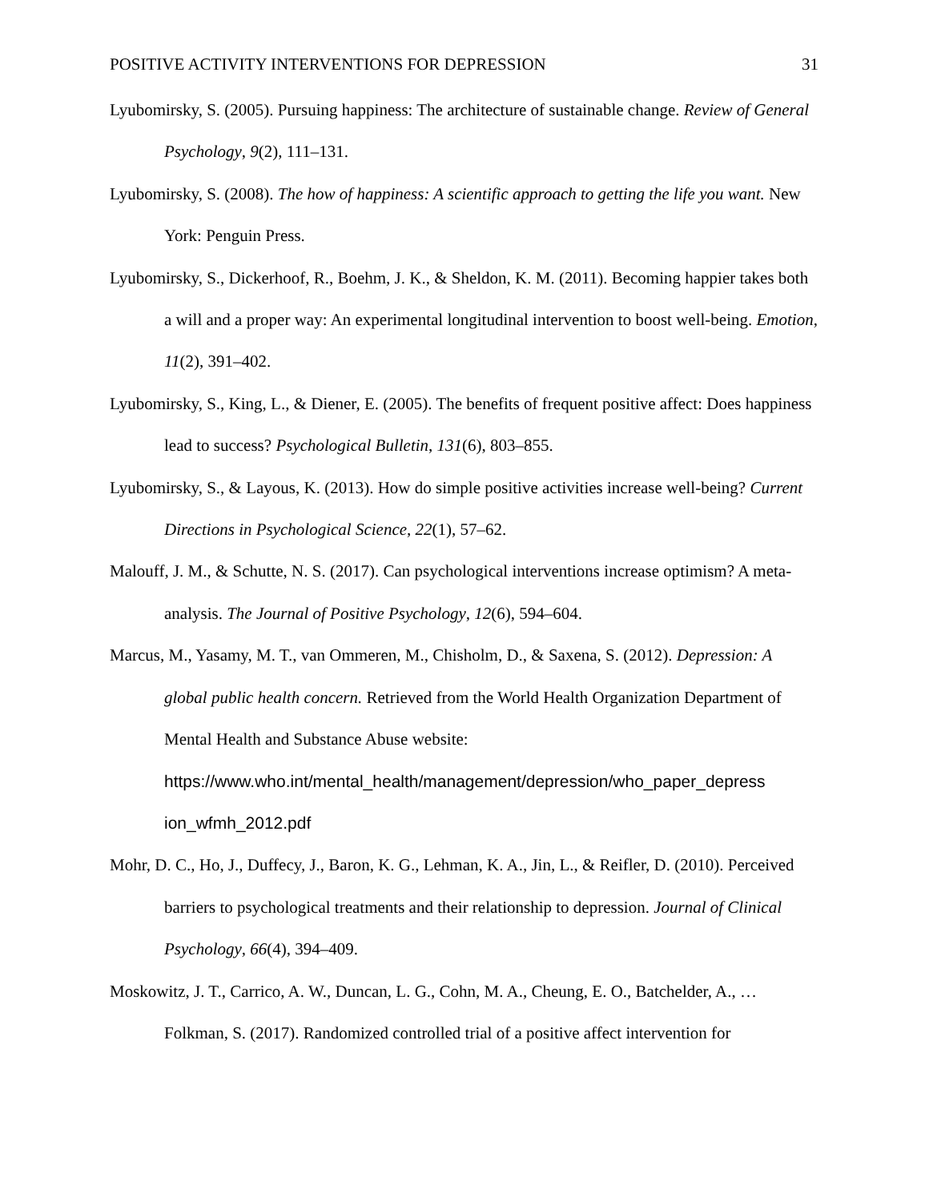POSITIVE ACTIVITY INTERVENTIONS FOR DEPRESSION 31
Lyubomirsky, S. (2005). Pursuing happiness: The architecture of sustainable change. Review of General Psychology, 9(2), 111–131.
Lyubomirsky, S. (2008). The how of happiness: A scientific approach to getting the life you want. New York: Penguin Press.
Lyubomirsky, S., Dickerhoof, R., Boehm, J. K., & Sheldon, K. M. (2011). Becoming happier takes both a will and a proper way: An experimental longitudinal intervention to boost well-being. Emotion, 11(2), 391–402.
Lyubomirsky, S., King, L., & Diener, E. (2005). The benefits of frequent positive affect: Does happiness lead to success? Psychological Bulletin, 131(6), 803–855.
Lyubomirsky, S., & Layous, K. (2013). How do simple positive activities increase well-being? Current Directions in Psychological Science, 22(1), 57–62.
Malouff, J. M., & Schutte, N. S. (2017). Can psychological interventions increase optimism? A meta-analysis. The Journal of Positive Psychology, 12(6), 594–604.
Marcus, M., Yasamy, M. T., van Ommeren, M., Chisholm, D., & Saxena, S. (2012). Depression: A global public health concern. Retrieved from the World Health Organization Department of Mental Health and Substance Abuse website: https://www.who.int/mental_health/management/depression/who_paper_depress ion_wfmh_2012.pdf
Mohr, D. C., Ho, J., Duffecy, J., Baron, K. G., Lehman, K. A., Jin, L., & Reifler, D. (2010). Perceived barriers to psychological treatments and their relationship to depression. Journal of Clinical Psychology, 66(4), 394–409.
Moskowitz, J. T., Carrico, A. W., Duncan, L. G., Cohn, M. A., Cheung, E. O., Batchelder, A., … Folkman, S. (2017). Randomized controlled trial of a positive affect intervention for